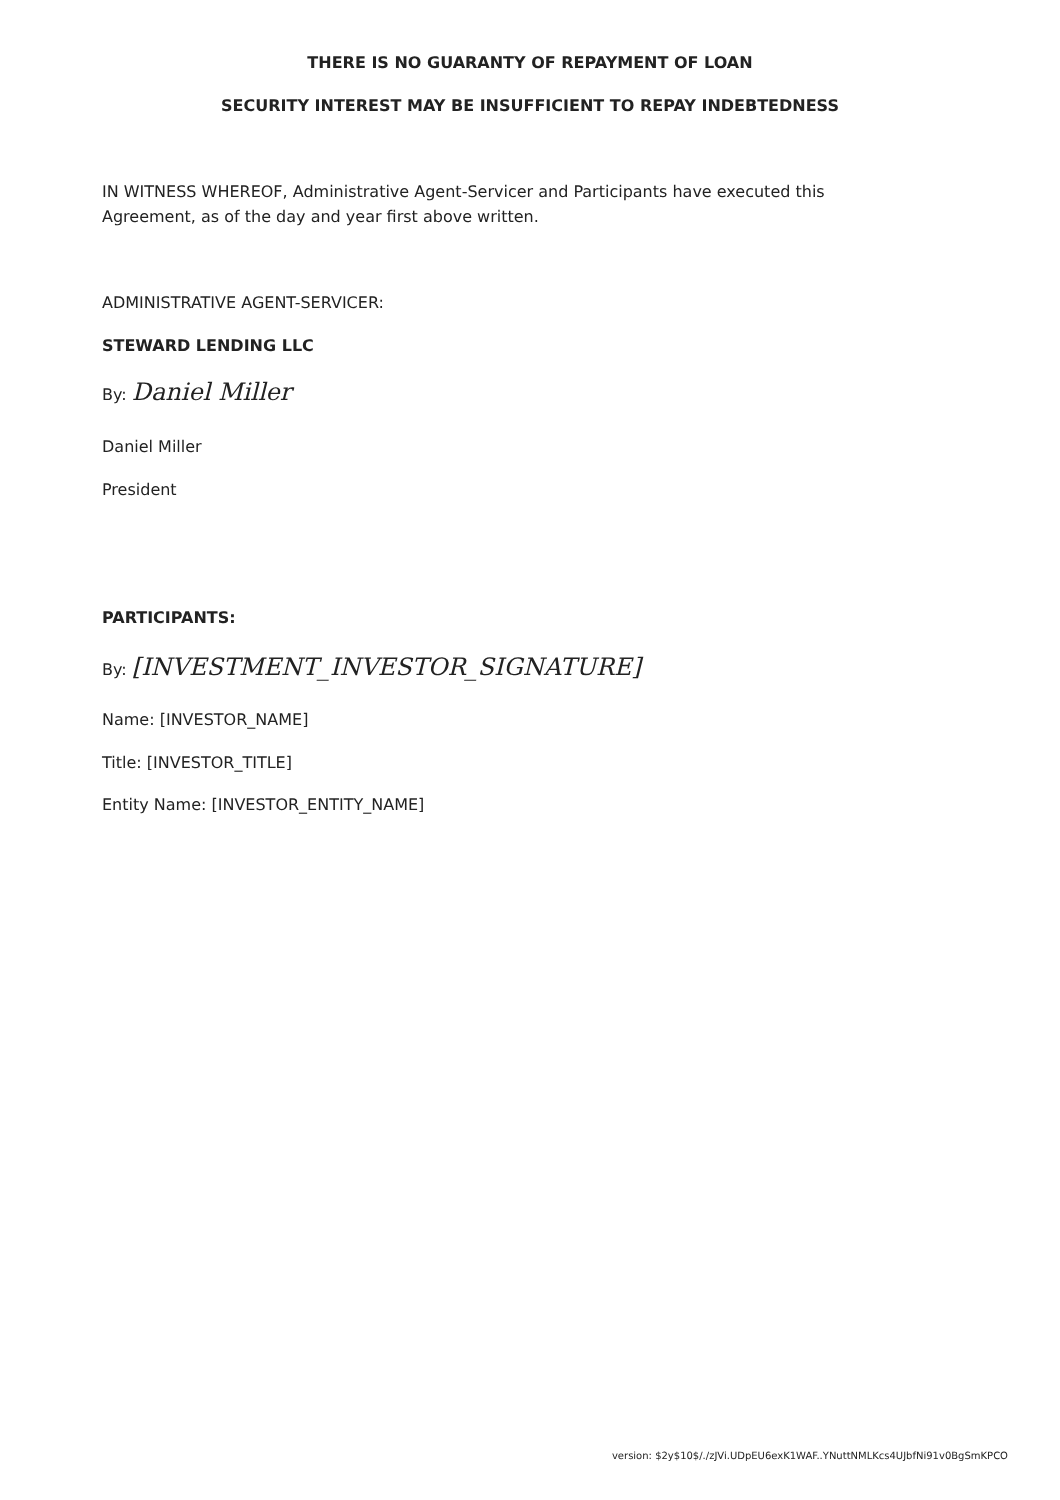THERE IS NO GUARANTY OF REPAYMENT OF LOAN
SECURITY INTEREST MAY BE INSUFFICIENT TO REPAY INDEBTEDNESS
IN WITNESS WHEREOF, Administrative Agent-Servicer and Participants have executed this Agreement, as of the day and year first above written.
ADMINISTRATIVE AGENT-SERVICER:
STEWARD LENDING LLC
By: Daniel Miller
Daniel Miller
President
PARTICIPANTS:
By: [INVESTMENT_INVESTOR_SIGNATURE]
Name: [INVESTOR_NAME]
Title: [INVESTOR_TITLE]
Entity Name: [INVESTOR_ENTITY_NAME]
version: $2y$10$/./zJVi.UDpEU6exK1WAF..YNuttNMLKcs4UJbfNi91v0BgSmKPCO